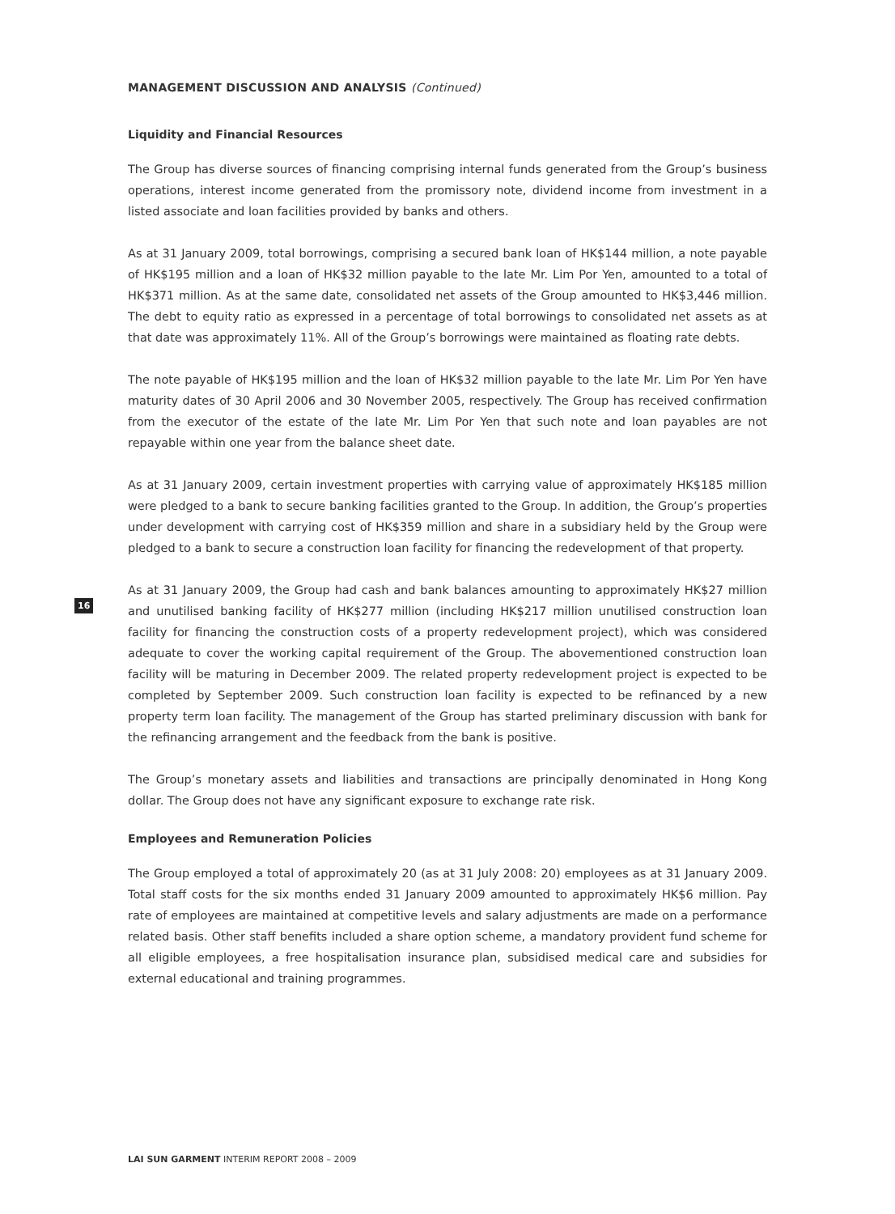MANAGEMENT DISCUSSION AND ANALYSIS (Continued)
Liquidity and Financial Resources
The Group has diverse sources of financing comprising internal funds generated from the Group’s business operations, interest income generated from the promissory note, dividend income from investment in a listed associate and loan facilities provided by banks and others.
As at 31 January 2009, total borrowings, comprising a secured bank loan of HK$144 million, a note payable of HK$195 million and a loan of HK$32 million payable to the late Mr. Lim Por Yen, amounted to a total of HK$371 million. As at the same date, consolidated net assets of the Group amounted to HK$3,446 million. The debt to equity ratio as expressed in a percentage of total borrowings to consolidated net assets as at that date was approximately 11%. All of the Group’s borrowings were maintained as floating rate debts.
The note payable of HK$195 million and the loan of HK$32 million payable to the late Mr. Lim Por Yen have maturity dates of 30 April 2006 and 30 November 2005, respectively. The Group has received confirmation from the executor of the estate of the late Mr. Lim Por Yen that such note and loan payables are not repayable within one year from the balance sheet date.
As at 31 January 2009, certain investment properties with carrying value of approximately HK$185 million were pledged to a bank to secure banking facilities granted to the Group. In addition, the Group’s properties under development with carrying cost of HK$359 million and share in a subsidiary held by the Group were pledged to a bank to secure a construction loan facility for financing the redevelopment of that property.
As at 31 January 2009, the Group had cash and bank balances amounting to approximately HK$27 million and unutilised banking facility of HK$277 million (including HK$217 million unutilised construction loan facility for financing the construction costs of a property redevelopment project), which was considered adequate to cover the working capital requirement of the Group. The abovementioned construction loan facility will be maturing in December 2009. The related property redevelopment project is expected to be completed by September 2009. Such construction loan facility is expected to be refinanced by a new property term loan facility. The management of the Group has started preliminary discussion with bank for the refinancing arrangement and the feedback from the bank is positive.
The Group’s monetary assets and liabilities and transactions are principally denominated in Hong Kong dollar. The Group does not have any significant exposure to exchange rate risk.
Employees and Remuneration Policies
The Group employed a total of approximately 20 (as at 31 July 2008: 20) employees as at 31 January 2009. Total staff costs for the six months ended 31 January 2009 amounted to approximately HK$6 million. Pay rate of employees are maintained at competitive levels and salary adjustments are made on a performance related basis. Other staff benefits included a share option scheme, a mandatory provident fund scheme for all eligible employees, a free hospitalisation insurance plan, subsidised medical care and subsidies for external educational and training programmes.
16
LAI SUN GARMENT INTERIM REPORT 2008 – 2009